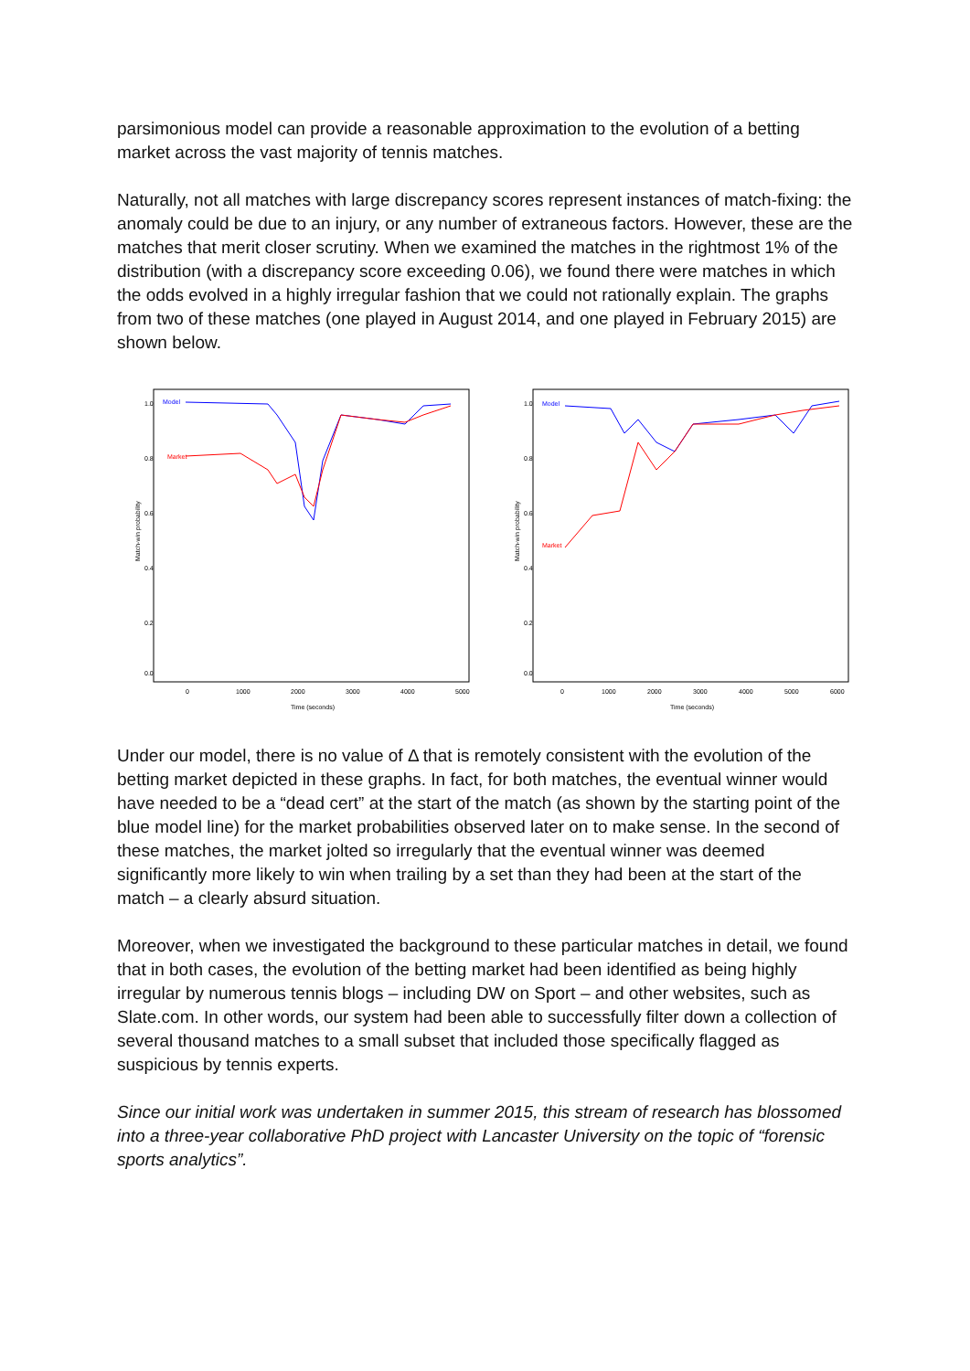parsimonious model can provide a reasonable approximation to the evolution of a betting market across the vast majority of tennis matches.
Naturally, not all matches with large discrepancy scores represent instances of match-fixing: the anomaly could be due to an injury, or any number of extraneous factors. However, these are the matches that merit closer scrutiny. When we examined the matches in the rightmost 1% of the distribution (with a discrepancy score exceeding 0.06), we found there were matches in which the odds evolved in a highly irregular fashion that we could not rationally explain. The graphs from two of these matches (one played in August 2014, and one played in February 2015) are shown below.
Match-win probability
1.0
0.8
0.6
0.4
0.2
0.0
0
1000
2000
3000
4000
5000
Time (seconds)
Model
Market
Match-win probability
1.0
0.8
0.6
0.4
0.2
0.0
0
1000
2000
3000
4000
5000
6000
Time (seconds)
Model
Market
Under our model, there is no value of Δ that is remotely consistent with the evolution of the betting market depicted in these graphs. In fact, for both matches, the eventual winner would have needed to be a “dead cert” at the start of the match (as shown by the starting point of the blue model line) for the market probabilities observed later on to make sense. In the second of these matches, the market jolted so irregularly that the eventual winner was deemed significantly more likely to win when trailing by a set than they had been at the start of the match – a clearly absurd situation.
Moreover, when we investigated the background to these particular matches in detail, we found that in both cases, the evolution of the betting market had been identified as being highly irregular by numerous tennis blogs – including DW on Sport – and other websites, such as Slate.com. In other words, our system had been able to successfully filter down a collection of several thousand matches to a small subset that included those specifically flagged as suspicious by tennis experts.
Since our initial work was undertaken in summer 2015, this stream of research has blossomed into a three-year collaborative PhD project with Lancaster University on the topic of “forensic sports analytics”.